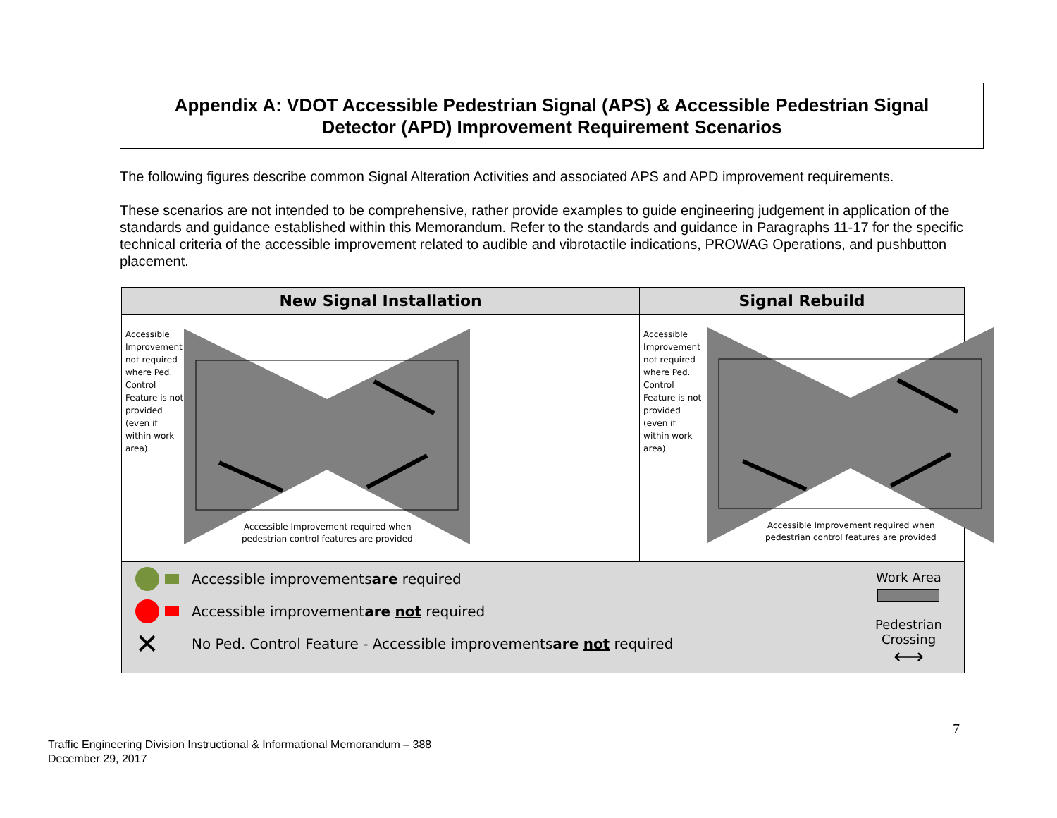Appendix A: VDOT Accessible Pedestrian Signal (APS) & Accessible Pedestrian Signal
Detector (APD) Improvement Requirement Scenarios
The following figures describe common Signal Alteration Activities and associated APS and APD improvement requirements.
These scenarios are not intended to be comprehensive, rather provide examples to guide engineering judgement in application of the standards and guidance established within this Memorandum. Refer to the standards and guidance in Paragraphs 11-17 for the specific technical criteria of the accessible improvement related to audible and vibrotactile indications, PROWAG Operations, and pushbutton placement.
| New Signal Installation | Signal Rebuild |
| --- | --- |
| Accessible Improvement not required where Ped. Control Feature is not provided (even if within work area) Accessible Improvement required when pedestrian control features are provided | Accessible Improvement not required where Ped. Control Feature is not provided (even if within work area) Accessible Improvement required when pedestrian control features are provided |
| Accessible improvements are required Accessible improvement are not required ✕ No Ped. Control Feature - Accessible improvements are not required Work Area Pedestrian Crossing ⟷ | |
7
Traffic Engineering Division Instructional & Informational Memorandum – 388
December 29, 2017